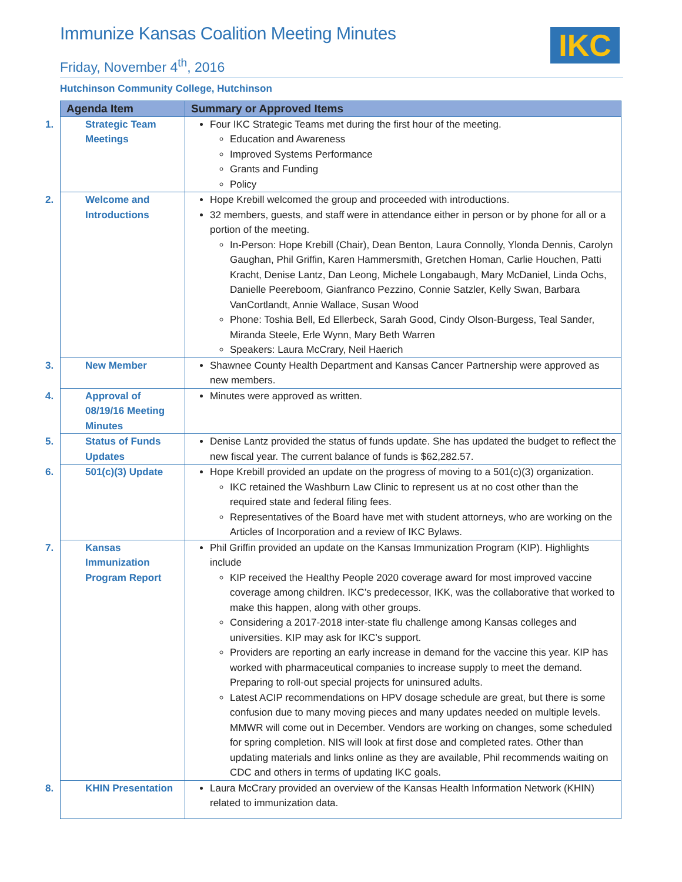Immunize Kansas Coalition Meeting Minutes
IKC
Friday, November 4<sup>th</sup>, 2016
Hutchinson Community College, Hutchinson
| Agenda Item | Summary or Approved Items |
| --- | --- |
| 1. Strategic Team Meetings | Four IKC Strategic Teams met during the first hour of the meeting. Education and Awareness Improved Systems Performance Grants and Funding Policy |
| 2. Welcome and Introductions | Hope Krebill welcomed the group and proceeded with introductions. 32 members, guests, and staff were in attendance either in person or by phone for all or a portion of the meeting. In-Person: Hope Krebill (Chair), Dean Benton, Laura Connolly, Ylonda Dennis, Carolyn Gaughan, Phil Griffin, Karen Hammersmith, Gretchen Homan, Carlie Houchen, Patti Kracht, Denise Lantz, Dan Leong, Michele Longabaugh, Mary McDaniel, Linda Ochs, Danielle Peereboom, Gianfranco Pezzino, Connie Satzler, Kelly Swan, Barbara VanCortlandt, Annie Wallace, Susan Wood Phone: Toshia Bell, Ed Ellerbeck, Sarah Good, Cindy Olson-Burgess, Teal Sander, Miranda Steele, Erle Wynn, Mary Beth Warren Speakers: Laura McCrary, Neil Haerich |
| 3. New Member | Shawnee County Health Department and Kansas Cancer Partnership were approved as new members. |
| 4. Approval of 08/19/16 Meeting Minutes | Minutes were approved as written. |
| 5. Status of Funds Updates | Denise Lantz provided the status of funds update. She has updated the budget to reflect the new fiscal year. The current balance of funds is $62,282.57. |
| 6. 501(c)(3) Update | Hope Krebill provided an update on the progress of moving to a 501(c)(3) organization. IKC retained the Washburn Law Clinic to represent us at no cost other than the required state and federal filing fees. Representatives of the Board have met with student attorneys, who are working on the Articles of Incorporation and a review of IKC Bylaws. |
| 7. Kansas Immunization Program Report | Phil Griffin provided an update on the Kansas Immunization Program (KIP). Highlights include KIP received the Healthy People 2020 coverage award for most improved vaccine coverage among children. IKC’s predecessor, IKK, was the collaborative that worked to make this happen, along with other groups. Considering a 2017-2018 inter-state flu challenge among Kansas colleges and universities. KIP may ask for IKC’s support. Providers are reporting an early increase in demand for the vaccine this year. KIP has worked with pharmaceutical companies to increase supply to meet the demand. Preparing to roll-out special projects for uninsured adults. Latest ACIP recommendations on HPV dosage schedule are great, but there is some confusion due to many moving pieces and many updates needed on multiple levels. MMWR will come out in December. Vendors are working on changes, some scheduled for spring completion. NIS will look at first dose and completed rates. Other than updating materials and links online as they are available, Phil recommends waiting on CDC and others in terms of updating IKC goals. |
| 8. KHIN Presentation | Laura McCrary provided an overview of the Kansas Health Information Network (KHIN) related to immunization data. |